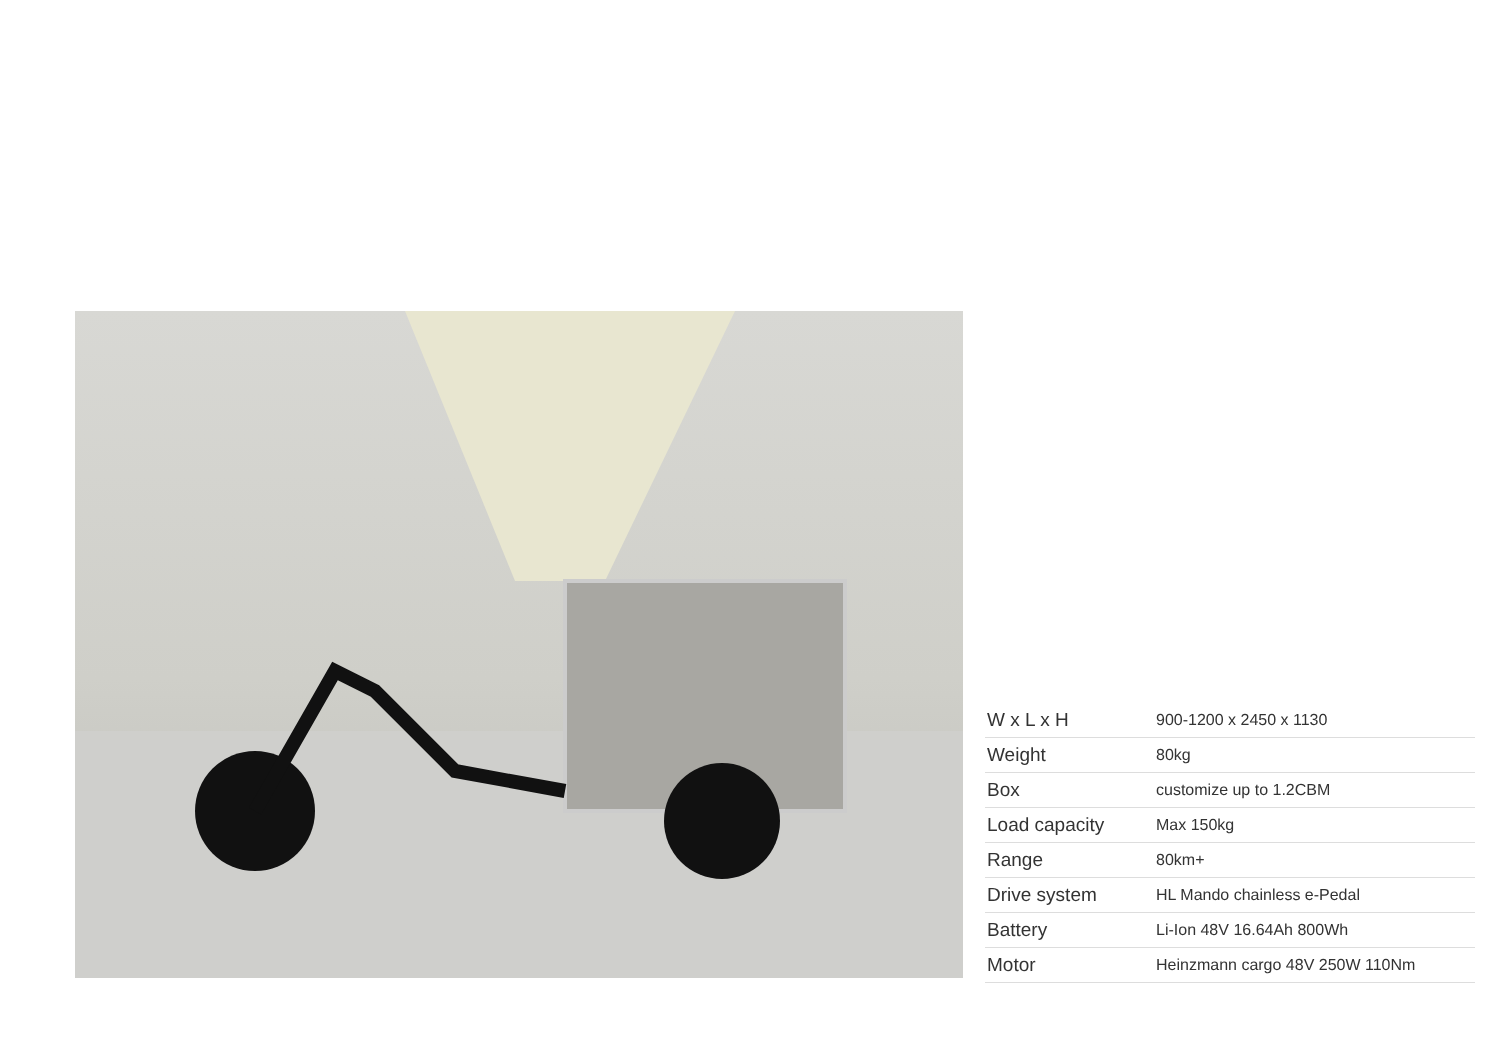| W x L x H | 900-1200 x 2450 x 1130 |
| Weight | 80kg |
| Box | customize up to 1.2CBM |
| Load capacity | Max 150kg |
| Range | 80km+ |
| Drive system | HL Mando chainless e-Pedal |
| Battery | Li-Ion 48V 16.64Ah 800Wh |
| Motor | Heinzmann cargo 48V 250W 110Nm |